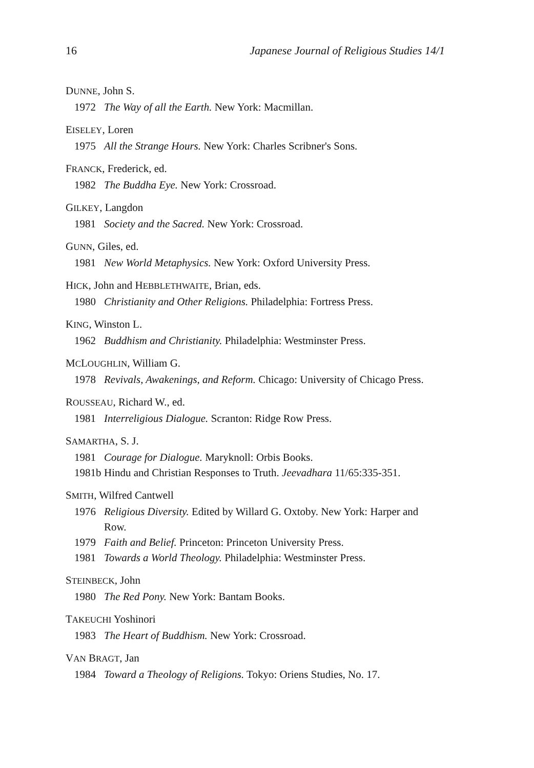16 Japanese Journal of Religious Studies 14/1
DUNNE, John S.
1972 The Way of all the Earth. New York: Macmillan.
EISELEY, Loren
1975 All the Strange Hours. New York: Charles Scribner's Sons.
FRANCK, Frederick, ed.
1982 The Buddha Eye. New York: Crossroad.
GILKEY, Langdon
1981 Society and the Sacred. New York: Crossroad.
GUNN, Giles, ed.
1981 New World Metaphysics. New York: Oxford University Press.
HICK, John and HEBBLETHWAITE, Brian, eds.
1980 Christianity and Other Religions. Philadelphia: Fortress Press.
KING, Winston L.
1962 Buddhism and Christianity. Philadelphia: Westminster Press.
MCLOUGHLIN, William G.
1978 Revivals, Awakenings, and Reform. Chicago: University of Chicago Press.
ROUSSEAU, Richard W., ed.
1981 Interreligious Dialogue. Scranton: Ridge Row Press.
SAMARTHA, S. J.
1981 Courage for Dialogue. Maryknoll: Orbis Books.
1981b Hindu and Christian Responses to Truth. Jeevadhara 11/65:335-351.
SMITH, Wilfred Cantwell
1976 Religious Diversity. Edited by Willard G. Oxtoby. New York: Harper and Row.
1979 Faith and Belief. Princeton: Princeton University Press.
1981 Towards a World Theology. Philadelphia: Westminster Press.
STEINBECK, John
1980 The Red Pony. New York: Bantam Books.
TAKEUCHI Yoshinori
1983 The Heart of Buddhism. New York: Crossroad.
VAN BRAGT, Jan
1984 Toward a Theology of Religions. Tokyo: Oriens Studies, No. 17.